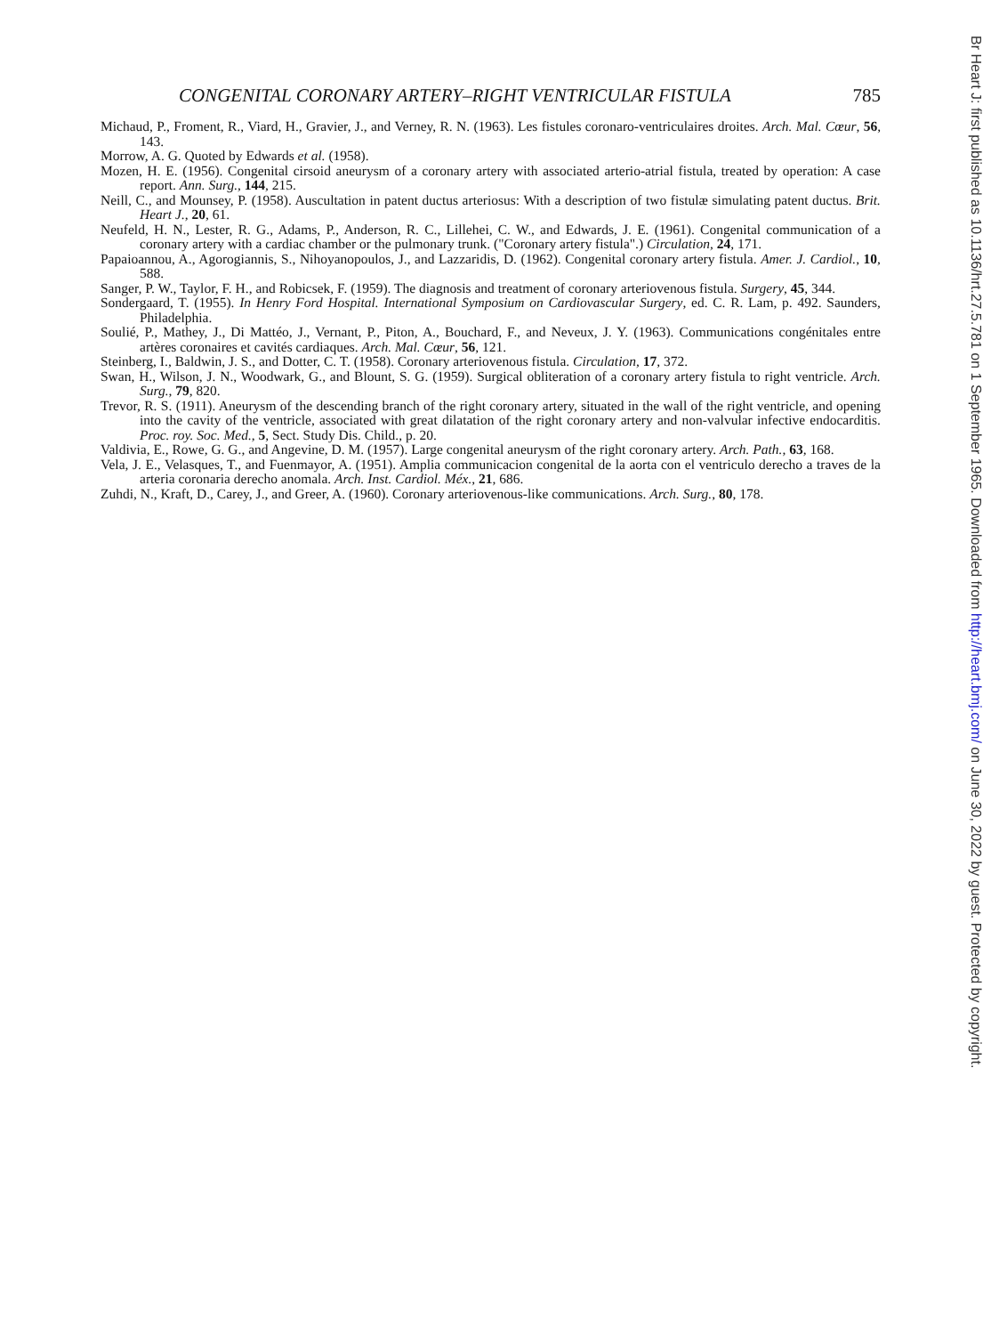CONGENITAL CORONARY ARTERY–RIGHT VENTRICULAR FISTULA 785
Michaud, P., Froment, R., Viard, H., Gravier, J., and Verney, R. N. (1963). Les fistules coronaro-ventriculaires droites. Arch. Mal. Cœur, 56, 143.
Morrow, A. G. Quoted by Edwards et al. (1958).
Mozen, H. E. (1956). Congenital cirsoid aneurysm of a coronary artery with associated arterio-atrial fistula, treated by operation: A case report. Ann. Surg., 144, 215.
Neill, C., and Mounsey, P. (1958). Auscultation in patent ductus arteriosus: With a description of two fistulæ simulating patent ductus. Brit. Heart J., 20, 61.
Neufeld, H. N., Lester, R. G., Adams, P., Anderson, R. C., Lillehei, C. W., and Edwards, J. E. (1961). Congenital communication of a coronary artery with a cardiac chamber or the pulmonary trunk. ("Coronary artery fistula".) Circulation, 24, 171.
Papaioannou, A., Agorogiannis, S., Nihoyanopoulos, J., and Lazzaridis, D. (1962). Congenital coronary artery fistula. Amer. J. Cardiol., 10, 588.
Sanger, P. W., Taylor, F. H., and Robicsek, F. (1959). The diagnosis and treatment of coronary arteriovenous fistula. Surgery, 45, 344.
Sondergaard, T. (1955). In Henry Ford Hospital. International Symposium on Cardiovascular Surgery, ed. C. R. Lam, p. 492. Saunders, Philadelphia.
Soulié, P., Mathey, J., Di Mattéo, J., Vernant, P., Piton, A., Bouchard, F., and Neveux, J. Y. (1963). Communications congénitales entre artères coronaires et cavités cardiaques. Arch. Mal. Cœur, 56, 121.
Steinberg, I., Baldwin, J. S., and Dotter, C. T. (1958). Coronary arteriovenous fistula. Circulation, 17, 372.
Swan, H., Wilson, J. N., Woodwark, G., and Blount, S. G. (1959). Surgical obliteration of a coronary artery fistula to right ventricle. Arch. Surg., 79, 820.
Trevor, R. S. (1911). Aneurysm of the descending branch of the right coronary artery, situated in the wall of the right ventricle, and opening into the cavity of the ventricle, associated with great dilatation of the right coronary artery and non-valvular infective endocarditis. Proc. roy. Soc. Med., 5, Sect. Study Dis. Child., p. 20.
Valdivia, E., Rowe, G. G., and Angevine, D. M. (1957). Large congenital aneurysm of the right coronary artery. Arch. Path., 63, 168.
Vela, J. E., Velasques, T., and Fuenmayor, A. (1951). Amplia communicacion congenital de la aorta con el ventriculo derecho a traves de la arteria coronaria derecho anomala. Arch. Inst. Cardiol. Méx., 21, 686.
Zuhdi, N., Kraft, D., Carey, J., and Greer, A. (1960). Coronary arteriovenous-like communications. Arch. Surg., 80, 178.
Br Heart J: first published as 10.1136/hrt.27.5.781 on 1 September 1965. Downloaded from http://heart.bmj.com/ on June 30, 2022 by guest. Protected by copyright.